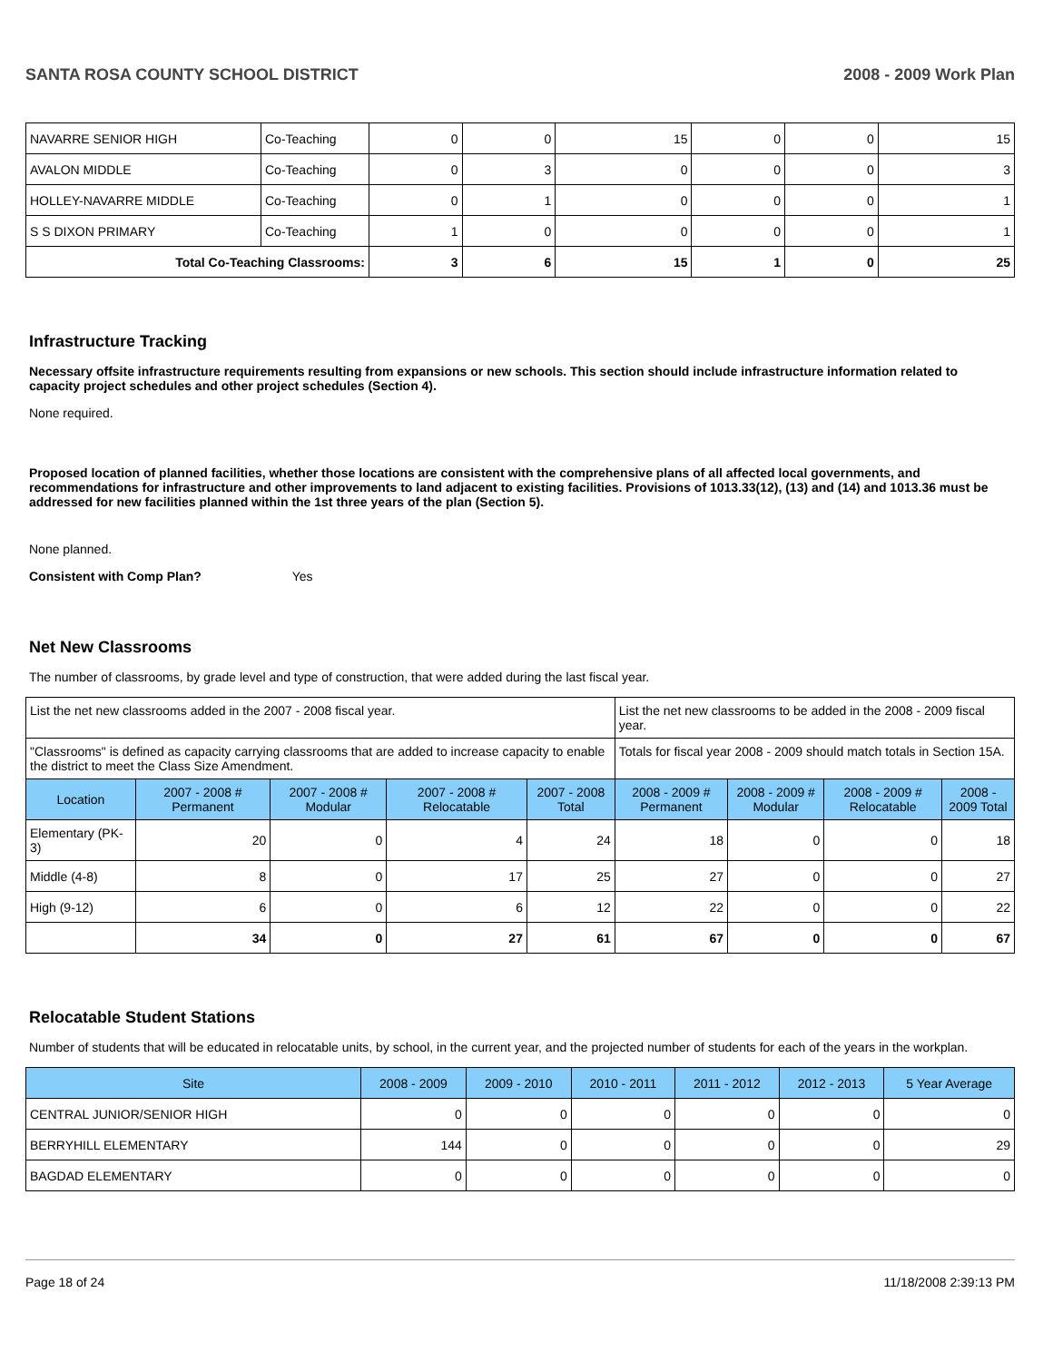SANTA ROSA COUNTY SCHOOL DISTRICT 2008 - 2009 Work Plan
| NAVARRE SENIOR HIGH | Co-Teaching | 0 | 0 | 15 | 0 | 0 | 15 |
| AVALON MIDDLE | Co-Teaching | 0 | 3 | 0 | 0 | 0 | 3 |
| HOLLEY-NAVARRE MIDDLE | Co-Teaching | 0 | 1 | 0 | 0 | 0 | 1 |
| S S DIXON PRIMARY | Co-Teaching | 1 | 0 | 0 | 0 | 0 | 1 |
| Total Co-Teaching Classrooms: | | 3 | 6 | 15 | 1 | 0 | 25 |
Infrastructure Tracking
Necessary offsite infrastructure requirements resulting from expansions or new schools. This section should include infrastructure information related to capacity project schedules and other project schedules (Section 4).
None required.
Proposed location of planned facilities, whether those locations are consistent with the comprehensive plans of all affected local governments, and recommendations for infrastructure and other improvements to land adjacent to existing facilities. Provisions of 1013.33(12), (13) and (14) and 1013.36 must be addressed for new facilities planned within the 1st three years of the plan (Section 5).
None planned.
Consistent with Comp Plan? Yes
Net New Classrooms
The number of classrooms, by grade level and type of construction, that were added during the last fiscal year.
| List the net new classrooms added in the 2007 - 2008 fiscal year. | | | | | List the net new classrooms to be added in the 2008 - 2009 fiscal year. | | | |
| "Classrooms" is defined as capacity carrying classrooms that are added to increase capacity to enable the district to meet the Class Size Amendment. | | | | | Totals for fiscal year 2008 - 2009 should match totals in Section 15A. | | | |
| Location | 2007 - 2008 # Permanent | 2007 - 2008 # Modular | 2007 - 2008 # Relocatable | 2007 - 2008 Total | 2008 - 2009 # Permanent | 2008 - 2009 # Modular | 2008 - 2009 # Relocatable | 2008 - 2009 Total |
| Elementary (PK-3) | 20 | 0 | 4 | 24 | 18 | 0 | 0 | 18 |
| Middle (4-8) | 8 | 0 | 17 | 25 | 27 | 0 | 0 | 27 |
| High (9-12) | 6 | 0 | 6 | 12 | 22 | 0 | 0 | 22 |
| | 34 | 0 | 27 | 61 | 67 | 0 | 0 | 67 |
Relocatable Student Stations
Number of students that will be educated in relocatable units, by school, in the current year, and the projected number of students for each of the years in the workplan.
| Site | 2008 - 2009 | 2009 - 2010 | 2010 - 2011 | 2011 - 2012 | 2012 - 2013 | 5 Year Average |
| --- | --- | --- | --- | --- | --- | --- |
| CENTRAL JUNIOR/SENIOR HIGH | 0 | 0 | 0 | 0 | 0 | 0 |
| BERRYHILL ELEMENTARY | 144 | 0 | 0 | 0 | 0 | 29 |
| BAGDAD ELEMENTARY | 0 | 0 | 0 | 0 | 0 | 0 |
Page 18 of 24 11/18/2008 2:39:13 PM